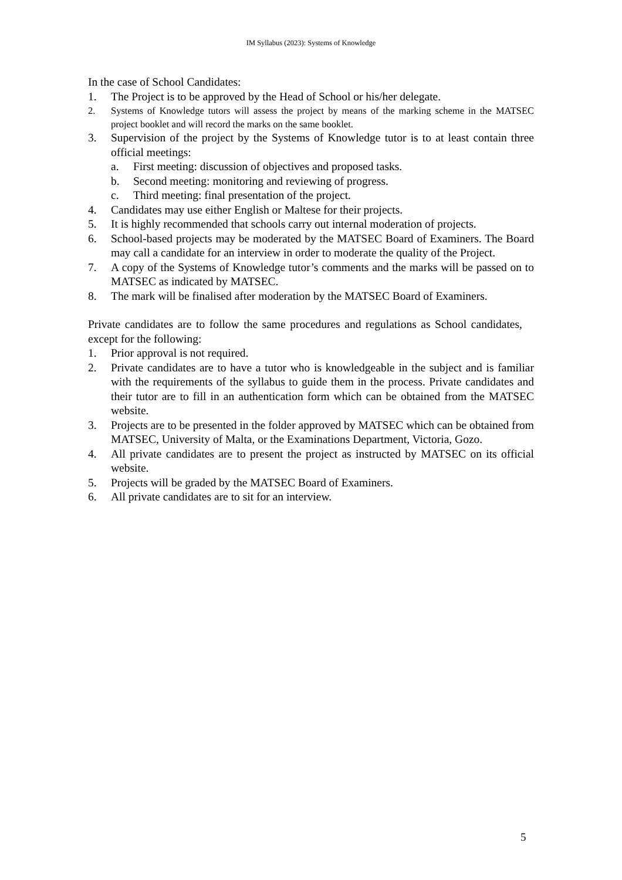IM Syllabus (2023): Systems of Knowledge
In the case of School Candidates:
1. The Project is to be approved by the Head of School or his/her delegate.
2. Systems of Knowledge tutors will assess the project by means of the marking scheme in the MATSEC project booklet and will record the marks on the same booklet.
3. Supervision of the project by the Systems of Knowledge tutor is to at least contain three official meetings:
a. First meeting: discussion of objectives and proposed tasks.
b. Second meeting: monitoring and reviewing of progress.
c. Third meeting: final presentation of the project.
4. Candidates may use either English or Maltese for their projects.
5. It is highly recommended that schools carry out internal moderation of projects.
6. School-based projects may be moderated by the MATSEC Board of Examiners. The Board may call a candidate for an interview in order to moderate the quality of the Project.
7. A copy of the Systems of Knowledge tutor’s comments and the marks will be passed on to MATSEC as indicated by MATSEC.
8. The mark will be finalised after moderation by the MATSEC Board of Examiners.
Private candidates are to follow the same procedures and regulations as School candidates, except for the following:
1. Prior approval is not required.
2. Private candidates are to have a tutor who is knowledgeable in the subject and is familiar with the requirements of the syllabus to guide them in the process. Private candidates and their tutor are to fill in an authentication form which can be obtained from the MATSEC website.
3. Projects are to be presented in the folder approved by MATSEC which can be obtained from MATSEC, University of Malta, or the Examinations Department, Victoria, Gozo.
4. All private candidates are to present the project as instructed by MATSEC on its official website.
5. Projects will be graded by the MATSEC Board of Examiners.
6. All private candidates are to sit for an interview.
5